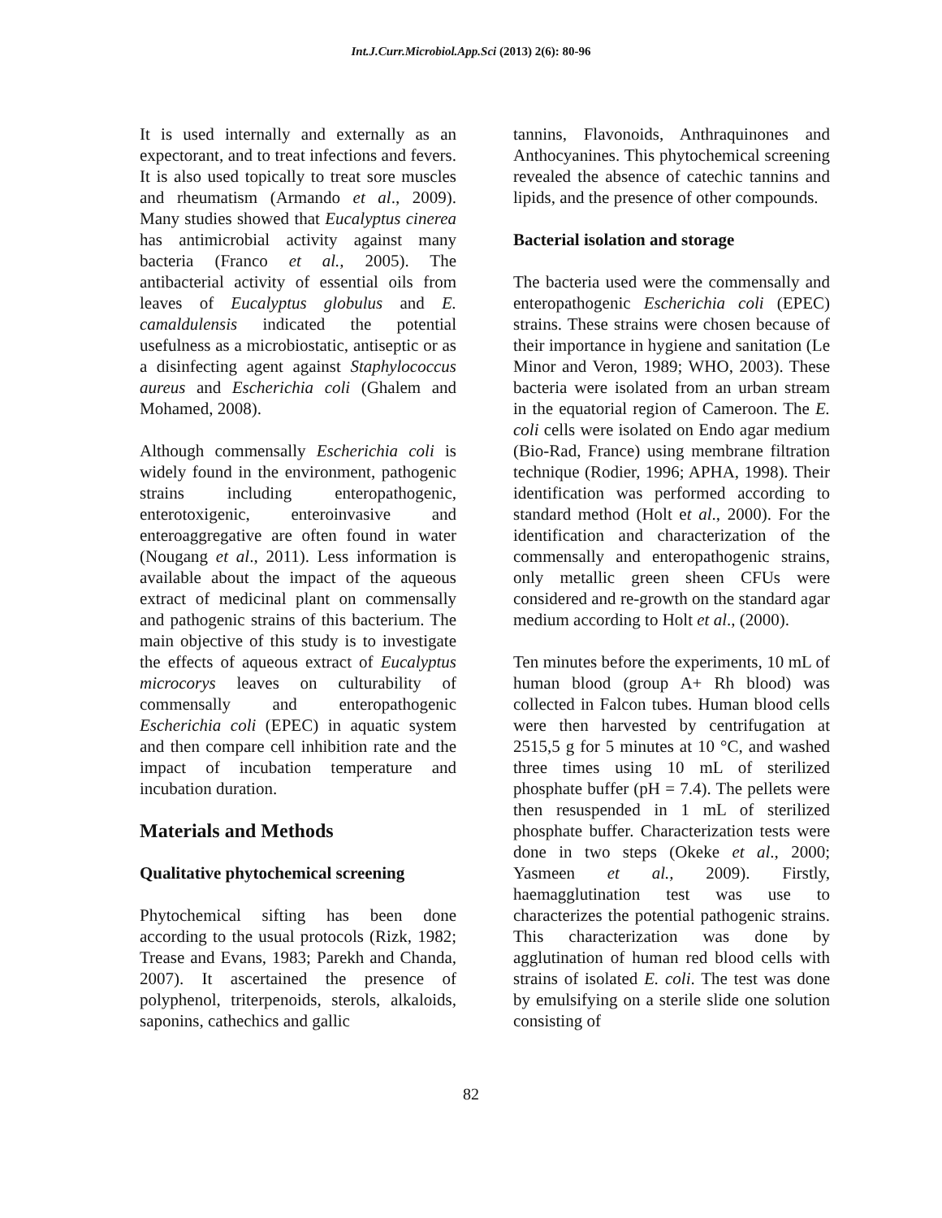Int.J.Curr.Microbiol.App.Sci (2013) 2(6): 80-96
It is used internally and externally as an expectorant, and to treat infections and fevers. It is also used topically to treat sore muscles and rheumatism (Armando et al., 2009). Many studies showed that Eucalyptus cinerea has antimicrobial activity against many bacteria (Franco et al., 2005). The antibacterial activity of essential oils from leaves of Eucalyptus globulus and E. camaldulensis indicated the potential usefulness as a microbiostatic, antiseptic or as a disinfecting agent against Staphylococcus aureus and Escherichia coli (Ghalem and Mohamed, 2008).
Although commensally Escherichia coli is widely found in the environment, pathogenic strains including enteropathogenic, enterotoxigenic, enteroinvasive and enteroaggregative are often found in water (Nougang et al., 2011). Less information is available about the impact of the aqueous extract of medicinal plant on commensally and pathogenic strains of this bacterium. The main objective of this study is to investigate the effects of aqueous extract of Eucalyptus microcorys leaves on culturability of commensally and enteropathogenic Escherichia coli (EPEC) in aquatic system and then compare cell inhibition rate and the impact of incubation temperature and incubation duration.
Materials and Methods
Qualitative phytochemical screening
Phytochemical sifting has been done according to the usual protocols (Rizk, 1982; Trease and Evans, 1983; Parekh and Chanda, 2007). It ascertained the presence of polyphenol, triterpenoids, sterols, alkaloids, saponins, cathechics and gallic
tannins, Flavonoids, Anthraquinones and Anthocyanines. This phytochemical screening revealed the absence of catechic tannins and lipids, and the presence of other compounds.
Bacterial isolation and storage
The bacteria used were the commensally and enteropathogenic Escherichia coli (EPEC) strains. These strains were chosen because of their importance in hygiene and sanitation (Le Minor and Veron, 1989; WHO, 2003). These bacteria were isolated from an urban stream in the equatorial region of Cameroon. The E. coli cells were isolated on Endo agar medium (Bio-Rad, France) using membrane filtration technique (Rodier, 1996; APHA, 1998). Their identification was performed according to standard method (Holt et al., 2000). For the identification and characterization of the commensally and enteropathogenic strains, only metallic green sheen CFUs were considered and re-growth on the standard agar medium according to Holt et al., (2000).
Ten minutes before the experiments, 10 mL of human blood (group A+ Rh blood) was collected in Falcon tubes. Human blood cells were then harvested by centrifugation at 2515,5 g for 5 minutes at 10 °C, and washed three times using 10 mL of sterilized phosphate buffer (pH = 7.4). The pellets were then resuspended in 1 mL of sterilized phosphate buffer. Characterization tests were done in two steps (Okeke et al., 2000; Yasmeen et al., 2009). Firstly, haemagglutination test was use to characterizes the potential pathogenic strains. This characterization was done by agglutination of human red blood cells with strains of isolated E. coli. The test was done by emulsifying on a sterile slide one solution consisting of
82